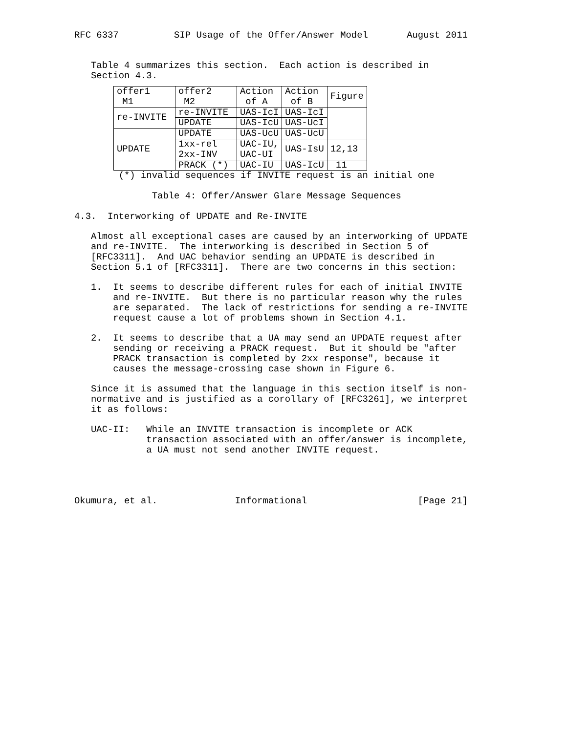RFC 6337          SIP Usage of the Offer/Answer Model       August 2011


   Table 4 summarizes this section.  Each action is described in
   Section 4.3.
| offer1 M1 | offer2 M2 | Action of A | Action of B | Figure |
| --- | --- | --- | --- | --- |
| re-INVITE | re-INVITE | UAS-IcI | UAS-IcI | |
| | UPDATE | UAS-IcU | UAS-UcI | |
| UPDATE | UPDATE | UAS-UcU | UAS-UcU | |
| | 1xx-rel 2xx-INV | UAC-IU, UAC-UI | UAS-IsU | 12,13 |
| | PRACK (*) | UAC-IU | UAS-IcU | 11 |
        (*) invalid sequences if INVITE request is an initial one

              Table 4: Offer/Answer Glare Message Sequences

4.3.  Interworking of UPDATE and Re-INVITE

   Almost all exceptional cases are caused by an interworking of UPDATE
   and re-INVITE.  The interworking is described in Section 5 of
   [RFC3311].  And UAC behavior sending an UPDATE is described in
   Section 5.1 of [RFC3311].  There are two concerns in this section:

   1.  It seems to describe different rules for each of initial INVITE
       and re-INVITE.  But there is no particular reason why the rules
       are separated.  The lack of restrictions for sending a re-INVITE
       request cause a lot of problems shown in Section 4.1.

   2.  It seems to describe that a UA may send an UPDATE request after
       sending or receiving a PRACK request.  But it should be "after
       PRACK transaction is completed by 2xx response", because it
       causes the message-crossing case shown in Figure 6.

   Since it is assumed that the language in this section itself is non-
   normative and is justified as a corollary of [RFC3261], we interpret
   it as follows:

   UAC-II:   While an INVITE transaction is incomplete or ACK
             transaction associated with an offer/answer is incomplete,
             a UA must not send another INVITE request.




Okumura, et al.              Informational                    [Page 21]